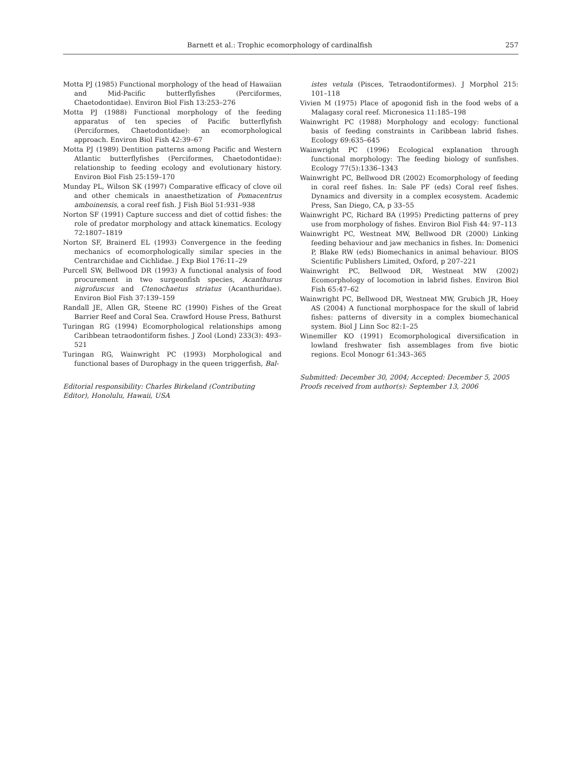Barnett et al.: Trophic ecomorphology of cardinalfish 257
Motta PJ (1985) Functional morphology of the head of Hawaiian and Mid-Pacific butterflyfishes (Perciformes, Chaetodontidae). Environ Biol Fish 13:253–276
Motta PJ (1988) Functional morphology of the feeding apparatus of ten species of Pacific butterflyfish (Perciformes, Chaetodontidae): an ecomorphological approach. Environ Biol Fish 42:39–67
Motta PJ (1989) Dentition patterns among Pacific and Western Atlantic butterflyfishes (Perciformes, Chaetodontidae): relationship to feeding ecology and evolutionary history. Environ Biol Fish 25:159–170
Munday PL, Wilson SK (1997) Comparative efficacy of clove oil and other chemicals in anaesthetization of Pomacentrus amboinensis, a coral reef fish. J Fish Biol 51:931–938
Norton SF (1991) Capture success and diet of cottid fishes: the role of predator morphology and attack kinematics. Ecology 72:1807–1819
Norton SF, Brainerd EL (1993) Convergence in the feeding mechanics of ecomorphologically similar species in the Centrarchidae and Cichlidae. J Exp Biol 176:11–29
Purcell SW, Bellwood DR (1993) A functional analysis of food procurement in two surgeonfish species, Acanthurus nigrofuscus and Ctenochaetus striatus (Acanthuridae). Environ Biol Fish 37:139–159
Randall JE, Allen GR, Steene RC (1990) Fishes of the Great Barrier Reef and Coral Sea. Crawford House Press, Bathurst
Turingan RG (1994) Ecomorphological relationships among Caribbean tetraodontiform fishes. J Zool (Lond) 233(3): 493–521
Turingan RG, Wainwright PC (1993) Morphological and functional bases of Durophagy in the queen triggerfish, Bal-
Editorial responsibility: Charles Birkeland (Contributing Editor), Honolulu, Hawaii, USA
istes vetula (Pisces, Tetraodontiformes). J Morphol 215: 101–118
Vivien M (1975) Place of apogonid fish in the food webs of a Malagasy coral reef. Micronesica 11:185–198
Wainwright PC (1988) Morphology and ecology: functional basis of feeding constraints in Caribbean labrid fishes. Ecology 69:635–645
Wainwright PC (1996) Ecological explanation through functional morphology: The feeding biology of sunfishes. Ecology 77(5):1336–1343
Wainwright PC, Bellwood DR (2002) Ecomorphology of feeding in coral reef fishes. In: Sale PF (eds) Coral reef fishes. Dynamics and diversity in a complex ecosystem. Academic Press, San Diego, CA, p 33–55
Wainwright PC, Richard BA (1995) Predicting patterns of prey use from morphology of fishes. Environ Biol Fish 44: 97–113
Wainwright PC, Westneat MW, Bellwood DR (2000) Linking feeding behaviour and jaw mechanics in fishes. In: Domenici P, Blake RW (eds) Biomechanics in animal behaviour. BIOS Scientific Publishers Limited, Oxford, p 207–221
Wainwright PC, Bellwood DR, Westneat MW (2002) Ecomorphology of locomotion in labrid fishes. Environ Biol Fish 65:47–62
Wainwright PC, Bellwood DR, Westneat MW, Grubich JR, Hoey AS (2004) A functional morphospace for the skull of labrid fishes: patterns of diversity in a complex biomechanical system. Biol J Linn Soc 82:1–25
Winemiller KO (1991) Ecomorphological diversification in lowland freshwater fish assemblages from five biotic regions. Ecol Monogr 61:343–365
Submitted: December 30, 2004; Accepted: December 5, 2005
Proofs received from author(s): September 13, 2006